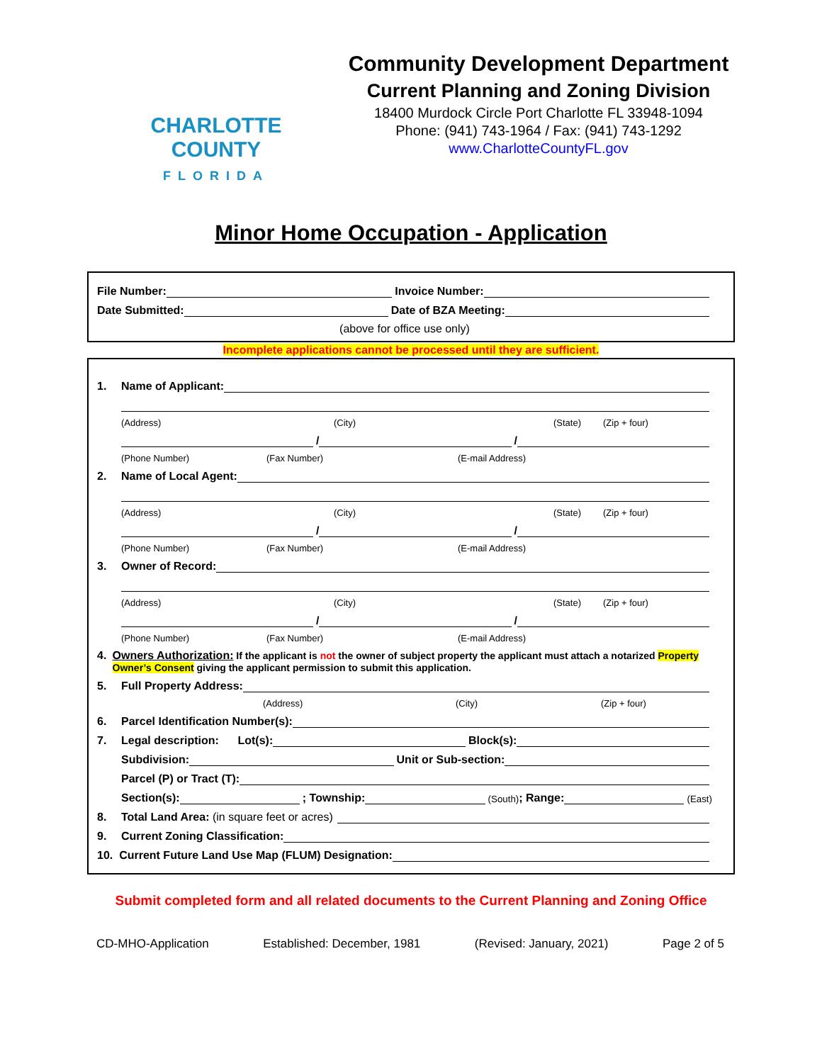CHARLOTTE COUNTY
FLORIDA
Community Development Department
Current Planning and Zoning Division
18400 Murdock Circle Port Charlotte FL 33948-1094
Phone: (941) 743-1964 / Fax: (941) 743-1292
www.CharlotteCountyFL.gov
Minor Home Occupation - Application
File Number: Invoice Number:
Date Submitted: Date of BZA Meeting:
(above for office use only)
Incomplete applications cannot be processed until they are sufficient.
1. Name of Applicant:
(Address) (City) (State) (Zip + four)
/ /
(Phone Number) (Fax Number) (E-mail Address)
2. Name of Local Agent:
(Address) (City) (State) (Zip + four)
/ /
(Phone Number) (Fax Number) (E-mail Address)
3. Owner of Record:
(Address) (City) (State) (Zip + four)
/ /
(Phone Number) (Fax Number) (E-mail Address)
4. Owners Authorization: If the applicant is not the owner of subject property the applicant must attach a notarized Property Owner’s Consent giving the applicant permission to submit this application.
5. Full Property Address:
(Address) (City) (Zip + four)
6. Parcel Identification Number(s):
7. Legal description: Lot(s): Block(s):
Subdivision: Unit or Sub-section:
Parcel (P) or Tract (T):
Section(s): ; Township: (South); Range: (East)
8. Total Land Area: (in square feet or acres)
9. Current Zoning Classification:
10. Current Future Land Use Map (FLUM) Designation:
Submit completed form and all related documents to the Current Planning and Zoning Office
CD-MHO-Application Established: December, 1981 (Revised: January, 2021) Page 2 of 5